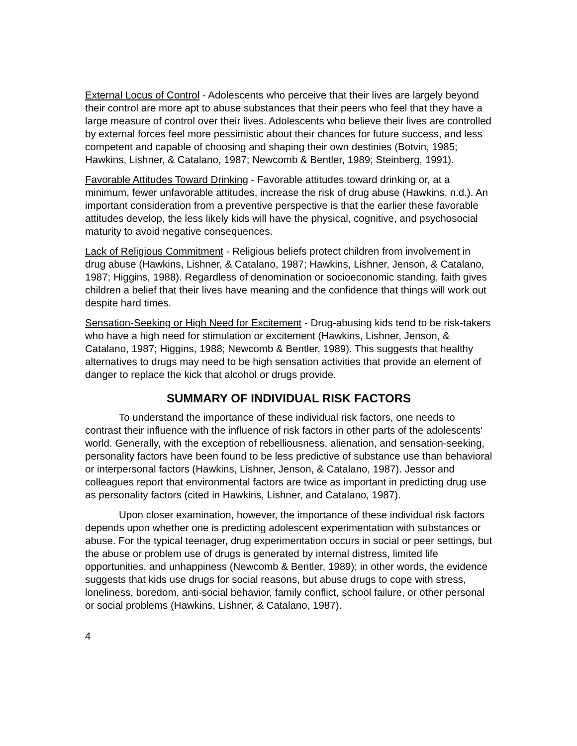External Locus of Control - Adolescents who perceive that their lives are largely beyond their control are more apt to abuse substances that their peers who feel that they have a large measure of control over their lives. Adolescents who believe their lives are controlled by external forces feel more pessimistic about their chances for future success, and less competent and capable of choosing and shaping their own destinies (Botvin, 1985; Hawkins, Lishner, & Catalano, 1987; Newcomb & Bentler, 1989; Steinberg, 1991).
Favorable Attitudes Toward Drinking - Favorable attitudes toward drinking or, at a minimum, fewer unfavorable attitudes, increase the risk of drug abuse (Hawkins, n.d.). An important consideration from a preventive perspective is that the earlier these favorable attitudes develop, the less likely kids will have the physical, cognitive, and psychosocial maturity to avoid negative consequences.
Lack of Religious Commitment - Religious beliefs protect children from involvement in drug abuse (Hawkins, Lishner, & Catalano, 1987; Hawkins, Lishner, Jenson, & Catalano, 1987; Higgins, 1988). Regardless of denomination or socioeconomic standing, faith gives children a belief that their lives have meaning and the confidence that things will work out despite hard times.
Sensation-Seeking or High Need for Excitement - Drug-abusing kids tend to be risk-takers who have a high need for stimulation or excitement (Hawkins, Lishner, Jenson, & Catalano, 1987; Higgins, 1988; Newcomb & Bentler, 1989). This suggests that healthy alternatives to drugs may need to be high sensation activities that provide an element of danger to replace the kick that alcohol or drugs provide.
SUMMARY OF INDIVIDUAL RISK FACTORS
To understand the importance of these individual risk factors, one needs to contrast their influence with the influence of risk factors in other parts of the adolescents' world. Generally, with the exception of rebelliousness, alienation, and sensation-seeking, personality factors have been found to be less predictive of substance use than behavioral or interpersonal factors (Hawkins, Lishner, Jenson, & Catalano, 1987). Jessor and colleagues report that environmental factors are twice as important in predicting drug use as personality factors (cited in Hawkins, Lishner, and Catalano, 1987).
Upon closer examination, however, the importance of these individual risk factors depends upon whether one is predicting adolescent experimentation with substances or abuse. For the typical teenager, drug experimentation occurs in social or peer settings, but the abuse or problem use of drugs is generated by internal distress, limited life opportunities, and unhappiness (Newcomb & Bentler, 1989); in other words, the evidence suggests that kids use drugs for social reasons, but abuse drugs to cope with stress, loneliness, boredom, anti-social behavior, family conflict, school failure, or other personal or social problems (Hawkins, Lishner, & Catalano, 1987).
4